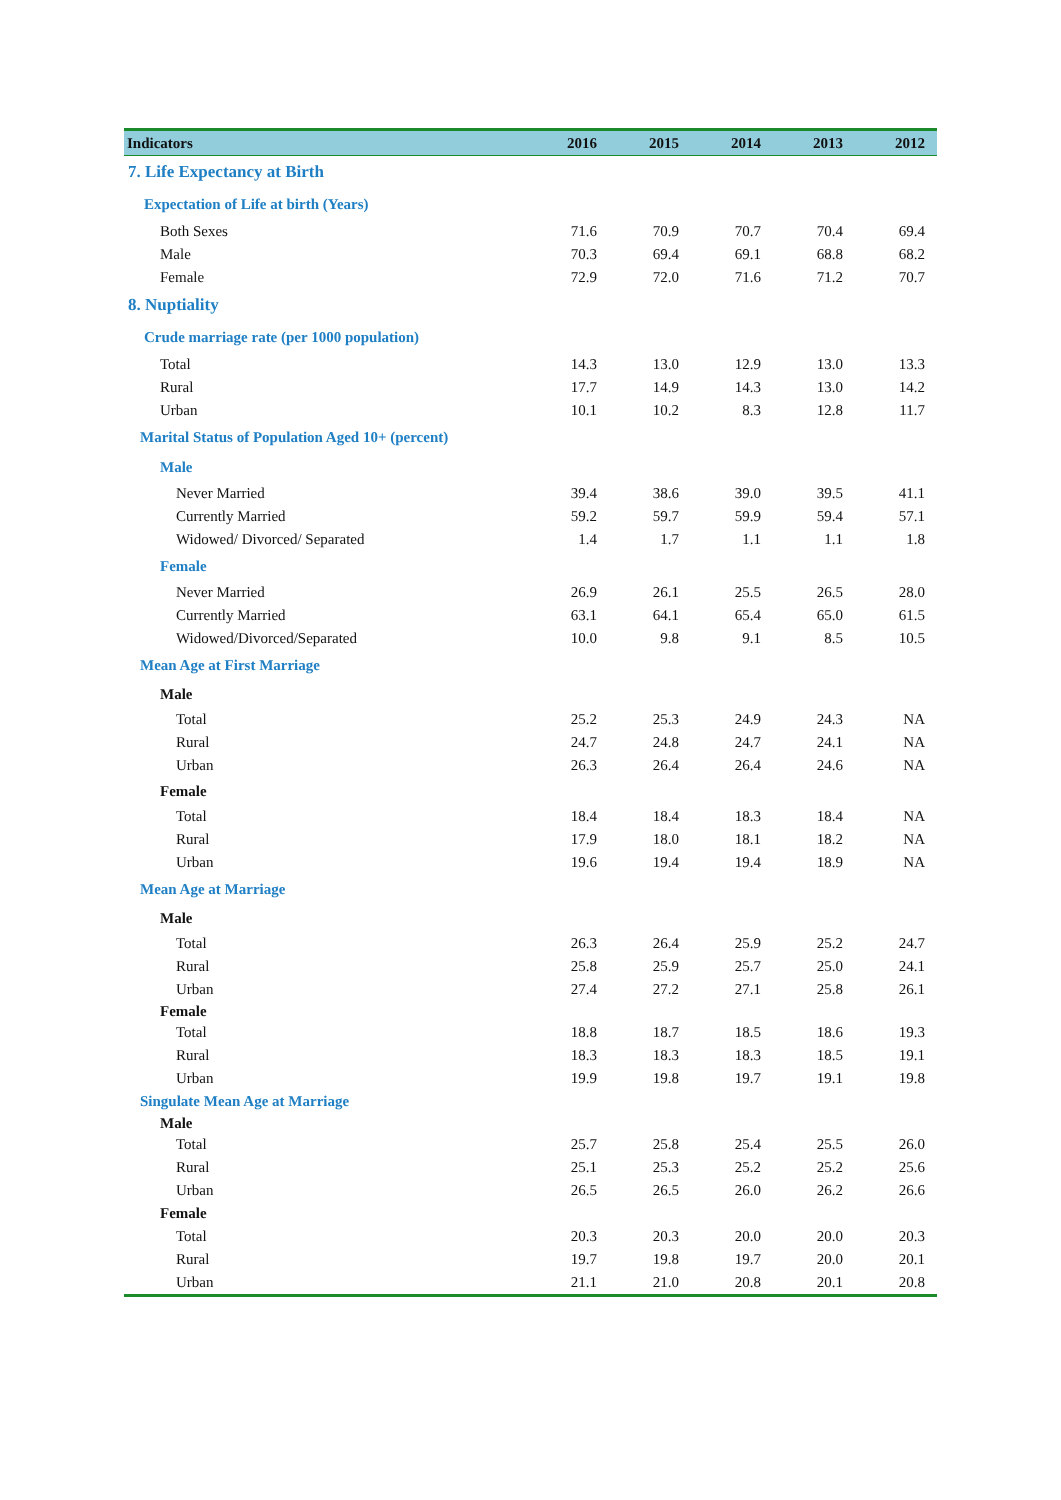| Indicators | 2016 | 2015 | 2014 | 2013 | 2012 |
| --- | --- | --- | --- | --- | --- |
| 7. Life Expectancy at Birth | | | | | |
| Expectation of Life at birth (Years) | | | | | |
| Both Sexes | 71.6 | 70.9 | 70.7 | 70.4 | 69.4 |
| Male | 70.3 | 69.4 | 69.1 | 68.8 | 68.2 |
| Female | 72.9 | 72.0 | 71.6 | 71.2 | 70.7 |
| 8. Nuptiality | | | | | |
| Crude marriage rate (per 1000 population) | | | | | |
| Total | 14.3 | 13.0 | 12.9 | 13.0 | 13.3 |
| Rural | 17.7 | 14.9 | 14.3 | 13.0 | 14.2 |
| Urban | 10.1 | 10.2 | 8.3 | 12.8 | 11.7 |
| Marital Status of Population Aged 10+ (percent) | | | | | |
| Male | | | | | |
| Never Married | 39.4 | 38.6 | 39.0 | 39.5 | 41.1 |
| Currently Married | 59.2 | 59.7 | 59.9 | 59.4 | 57.1 |
| Widowed/ Divorced/ Separated | 1.4 | 1.7 | 1.1 | 1.1 | 1.8 |
| Female | | | | | |
| Never Married | 26.9 | 26.1 | 25.5 | 26.5 | 28.0 |
| Currently Married | 63.1 | 64.1 | 65.4 | 65.0 | 61.5 |
| Widowed/Divorced/Separated | 10.0 | 9.8 | 9.1 | 8.5 | 10.5 |
| Mean Age at First Marriage | | | | | |
| Male | | | | | |
| Total | 25.2 | 25.3 | 24.9 | 24.3 | NA |
| Rural | 24.7 | 24.8 | 24.7 | 24.1 | NA |
| Urban | 26.3 | 26.4 | 26.4 | 24.6 | NA |
| Female | | | | | |
| Total | 18.4 | 18.4 | 18.3 | 18.4 | NA |
| Rural | 17.9 | 18.0 | 18.1 | 18.2 | NA |
| Urban | 19.6 | 19.4 | 19.4 | 18.9 | NA |
| Mean Age at Marriage | | | | | |
| Male | | | | | |
| Total | 26.3 | 26.4 | 25.9 | 25.2 | 24.7 |
| Rural | 25.8 | 25.9 | 25.7 | 25.0 | 24.1 |
| Urban | 27.4 | 27.2 | 27.1 | 25.8 | 26.1 |
| Female | | | | | |
| Total | 18.8 | 18.7 | 18.5 | 18.6 | 19.3 |
| Rural | 18.3 | 18.3 | 18.3 | 18.5 | 19.1 |
| Urban | 19.9 | 19.8 | 19.7 | 19.1 | 19.8 |
| Singulate Mean Age at Marriage | | | | | |
| Male | | | | | |
| Total | 25.7 | 25.8 | 25.4 | 25.5 | 26.0 |
| Rural | 25.1 | 25.3 | 25.2 | 25.2 | 25.6 |
| Urban | 26.5 | 26.5 | 26.0 | 26.2 | 26.6 |
| Female | | | | | |
| Total | 20.3 | 20.3 | 20.0 | 20.0 | 20.3 |
| Rural | 19.7 | 19.8 | 19.7 | 20.0 | 20.1 |
| Urban | 21.1 | 21.0 | 20.8 | 20.1 | 20.8 |